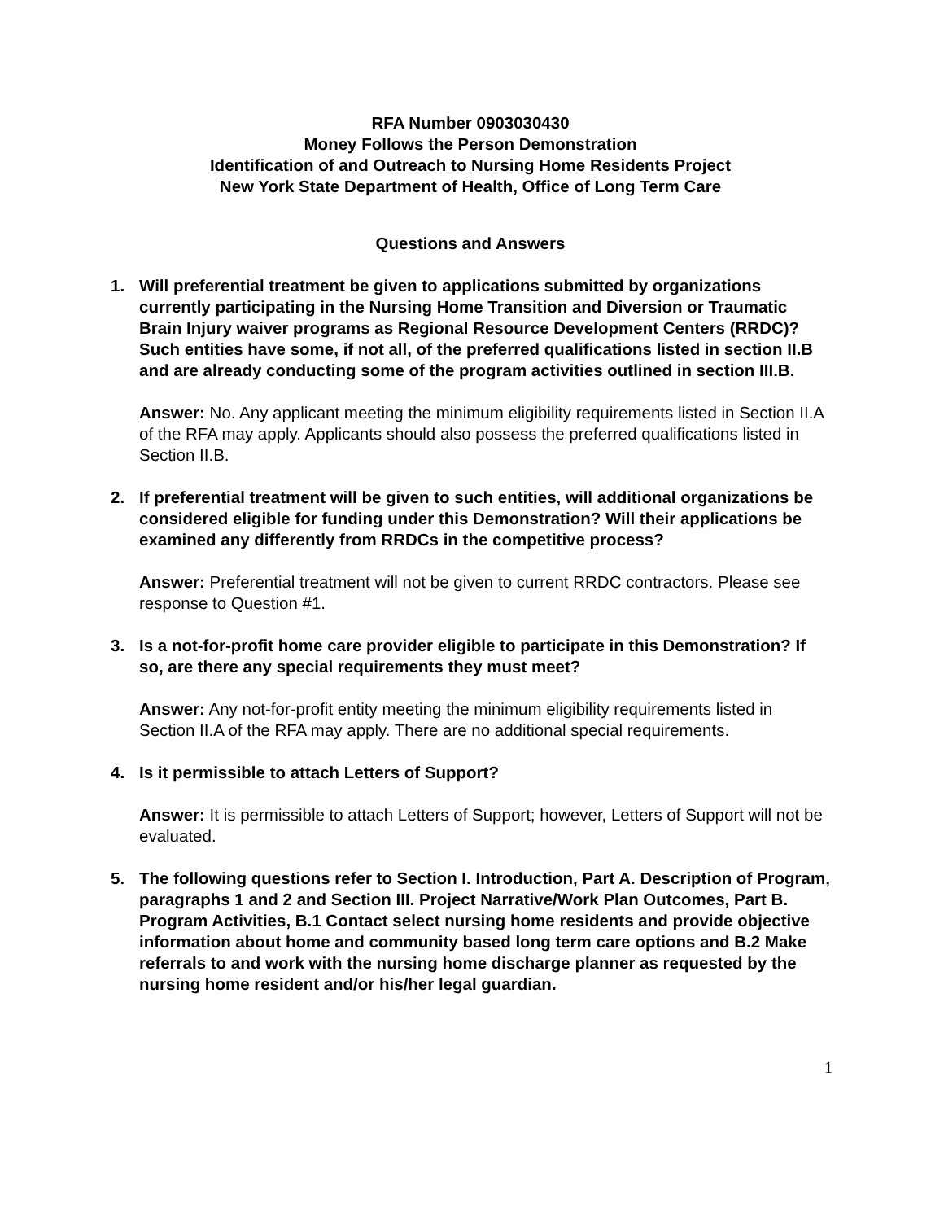RFA Number 0903030430
Money Follows the Person Demonstration
Identification of and Outreach to Nursing Home Residents Project
New York State Department of Health, Office of Long Term Care
Questions and Answers
1. Will preferential treatment be given to applications submitted by organizations currently participating in the Nursing Home Transition and Diversion or Traumatic Brain Injury waiver programs as Regional Resource Development Centers (RRDC)? Such entities have some, if not all, of the preferred qualifications listed in section II.B and are already conducting some of the program activities outlined in section III.B.
Answer: No. Any applicant meeting the minimum eligibility requirements listed in Section II.A of the RFA may apply. Applicants should also possess the preferred qualifications listed in Section II.B.
2. If preferential treatment will be given to such entities, will additional organizations be considered eligible for funding under this Demonstration? Will their applications be examined any differently from RRDCs in the competitive process?
Answer: Preferential treatment will not be given to current RRDC contractors. Please see response to Question #1.
3. Is a not-for-profit home care provider eligible to participate in this Demonstration? If so, are there any special requirements they must meet?
Answer: Any not-for-profit entity meeting the minimum eligibility requirements listed in Section II.A of the RFA may apply. There are no additional special requirements.
4. Is it permissible to attach Letters of Support?
Answer: It is permissible to attach Letters of Support; however, Letters of Support will not be evaluated.
5. The following questions refer to Section I. Introduction, Part A. Description of Program, paragraphs 1 and 2 and Section III. Project Narrative/Work Plan Outcomes, Part B. Program Activities, B.1 Contact select nursing home residents and provide objective information about home and community based long term care options and B.2 Make referrals to and work with the nursing home discharge planner as requested by the nursing home resident and/or his/her legal guardian.
1